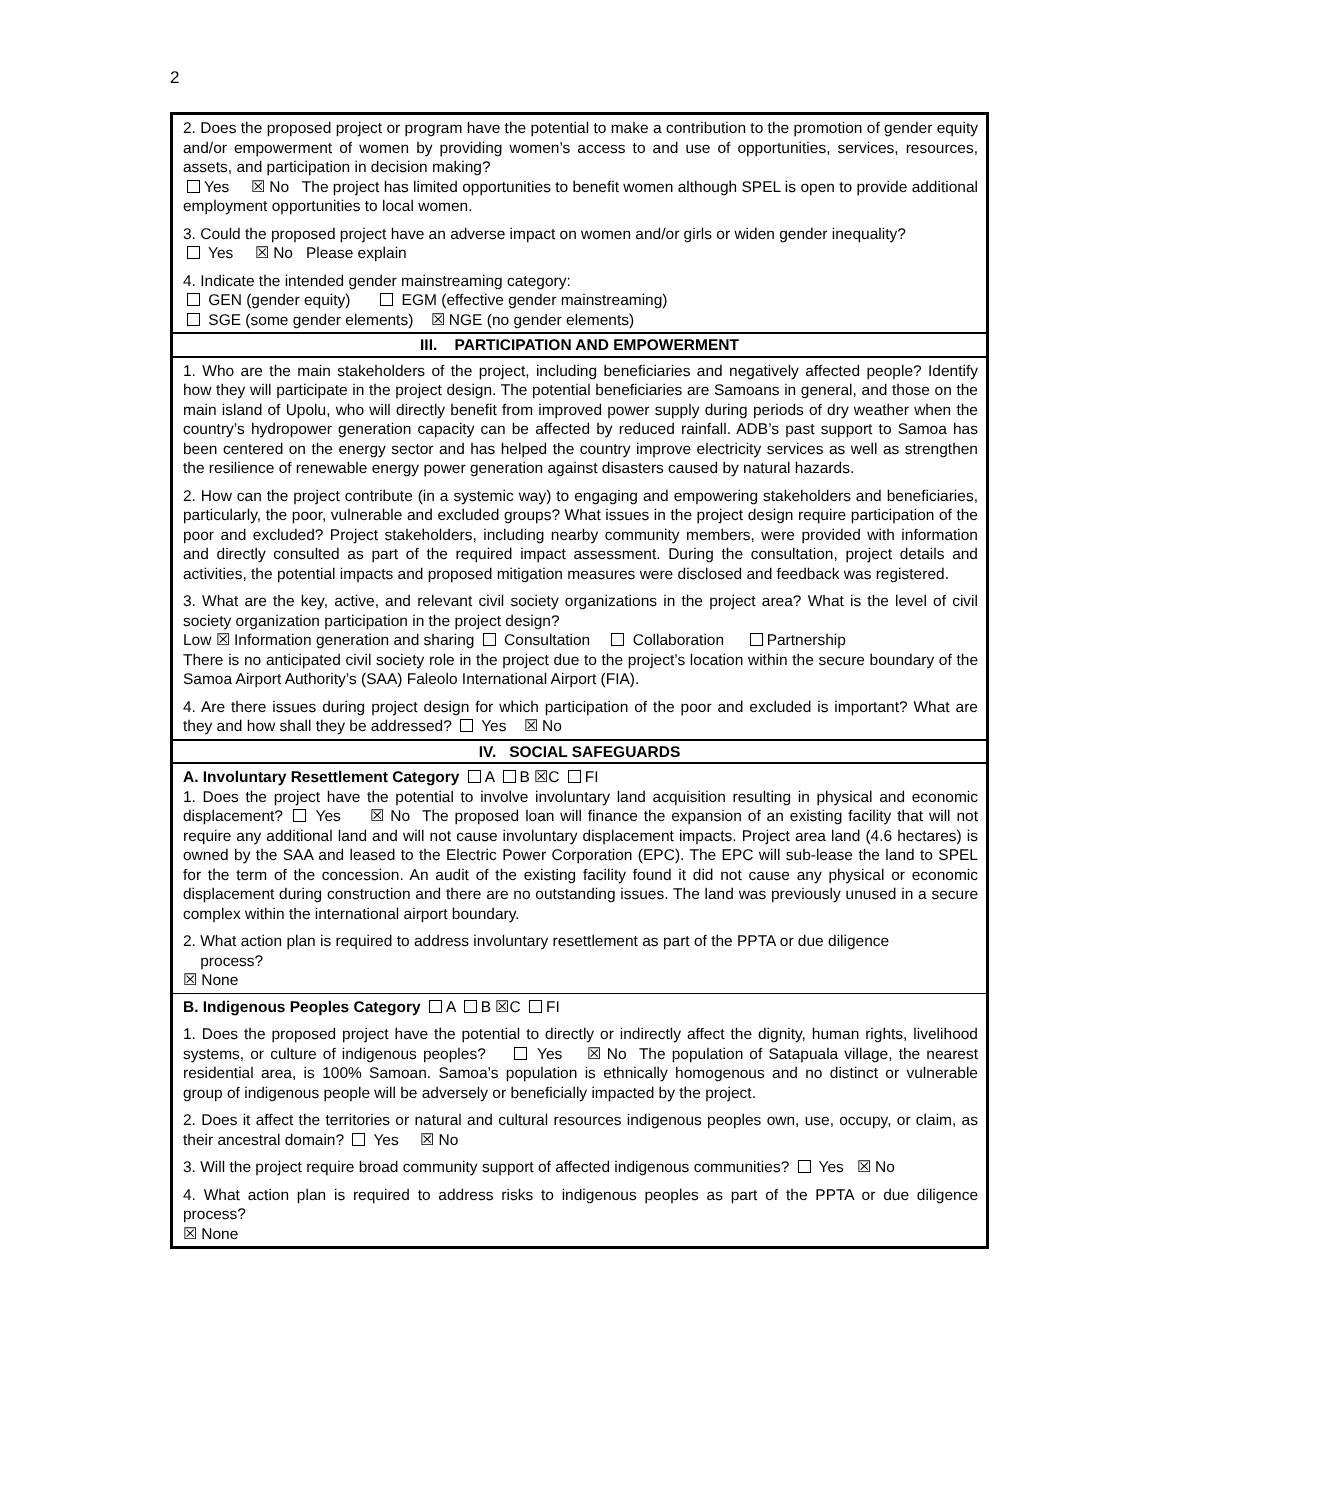2
| 2. Does the proposed project or program have the potential to make a contribution to the promotion of gender equity and/or empowerment of women by providing women’s access to and use of opportunities, services, resources, assets, and participation in decision making? Yes ☒ No The project has limited opportunities to benefit women although SPEL is open to provide additional employment opportunities to local women. 3. Could the proposed project have an adverse impact on women and/or girls or widen gender inequality? Yes ☒ No Please explain 4. Indicate the intended gender mainstreaming category: GEN (gender equity) EGM (effective gender mainstreaming) SGE (some gender elements) ☒ NGE (no gender elements) |
| III. PARTICIPATION AND EMPOWERMENT |
| 1. Who are the main stakeholders of the project, including beneficiaries and negatively affected people? Identify how they will participate in the project design. The potential beneficiaries are Samoans in general, and those on the main island of Upolu, who will directly benefit from improved power supply during periods of dry weather when the country’s hydropower generation capacity can be affected by reduced rainfall. ADB’s past support to Samoa has been centered on the energy sector and has helped the country improve electricity services as well as strengthen the resilience of renewable energy power generation against disasters caused by natural hazards. 2. How can the project contribute (in a systemic way) to engaging and empowering stakeholders and beneficiaries, particularly, the poor, vulnerable and excluded groups? What issues in the project design require participation of the poor and excluded? Project stakeholders, including nearby community members, were provided with information and directly consulted as part of the required impact assessment. During the consultation, project details and activities, the potential impacts and proposed mitigation measures were disclosed and feedback was registered. 3. What are the key, active, and relevant civil society organizations in the project area? What is the level of civil society organization participation in the project design? Low ☒ Information generation and sharing Consultation Collaboration Partnership There is no anticipated civil society role in the project due to the project’s location within the secure boundary of the Samoa Airport Authority’s (SAA) Faleolo International Airport (FIA). 4. Are there issues during project design for which participation of the poor and excluded is important? What are they and how shall they be addressed? Yes ☒ No |
| IV. SOCIAL SAFEGUARDS |
| A. Involuntary Resettlement Category A B ☒C FI 1. Does the project have the potential to involve involuntary land acquisition resulting in physical and economic displacement? Yes ☒ No The proposed loan will finance the expansion of an existing facility that will not require any additional land and will not cause involuntary displacement impacts. Project area land (4.6 hectares) is owned by the SAA and leased to the Electric Power Corporation (EPC). The EPC will sub-lease the land to SPEL for the term of the concession. An audit of the existing facility found it did not cause any physical or economic displacement during construction and there are no outstanding issues. The land was previously unused in a secure complex within the international airport boundary. 2. What action plan is required to address involuntary resettlement as part of the PPTA or due diligence process? ☒ None |
| B. Indigenous Peoples Category A B ☒C FI 1. Does the proposed project have the potential to directly or indirectly affect the dignity, human rights, livelihood systems, or culture of indigenous peoples? Yes ☒ No The population of Satapuala village, the nearest residential area, is 100% Samoan. Samoa’s population is ethnically homogenous and no distinct or vulnerable group of indigenous people will be adversely or beneficially impacted by the project. 2. Does it affect the territories or natural and cultural resources indigenous peoples own, use, occupy, or claim, as their ancestral domain? Yes ☒ No 3. Will the project require broad community support of affected indigenous communities? Yes ☒ No 4. What action plan is required to address risks to indigenous peoples as part of the PPTA or due diligence process? ☒ None |